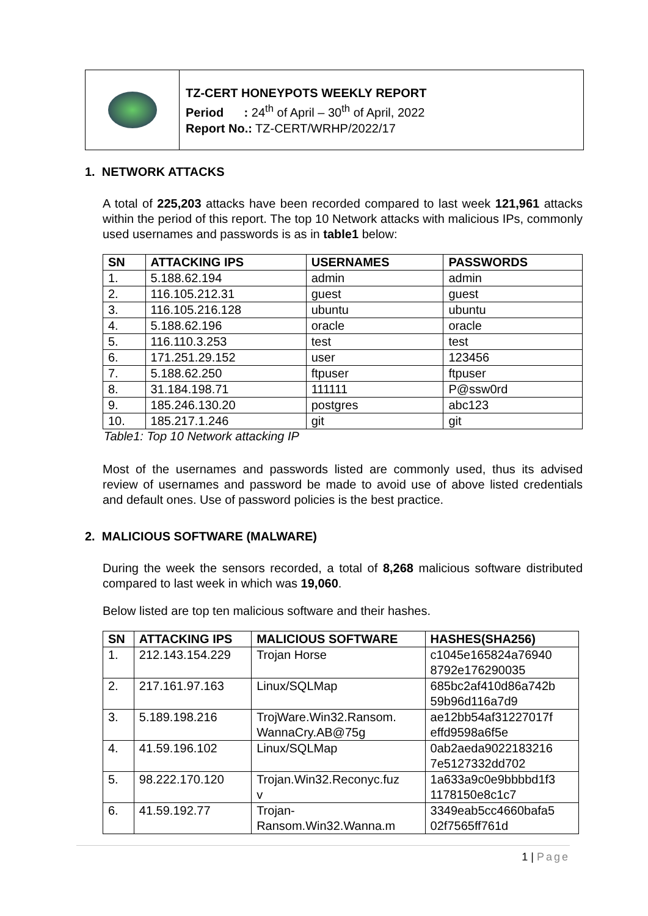TZ-CERT HONEYPOTS WEEKLY REPORT
Period : 24<sup>th</sup> of April – 30<sup>th</sup> of April, 2022
Report No.: TZ-CERT/WRHP/2022/17
1. NETWORK ATTACKS
A total of 225,203 attacks have been recorded compared to last week 121,961 attacks within the period of this report. The top 10 Network attacks with malicious IPs, commonly used usernames and passwords is as in table1 below:
| SN | ATTACKING IPS | USERNAMES | PASSWORDS |
| --- | --- | --- | --- |
| 1. | 5.188.62.194 | admin | admin |
| 2. | 116.105.212.31 | guest | guest |
| 3. | 116.105.216.128 | ubuntu | ubuntu |
| 4. | 5.188.62.196 | oracle | oracle |
| 5. | 116.110.3.253 | test | test |
| 6. | 171.251.29.152 | user | 123456 |
| 7. | 5.188.62.250 | ftpuser | ftpuser |
| 8. | 31.184.198.71 | 111111 | P@ssw0rd |
| 9. | 185.246.130.20 | postgres | abc123 |
| 10. | 185.217.1.246 | git | git |
Table1: Top 10 Network attacking IP
Most of the usernames and passwords listed are commonly used, thus its advised review of usernames and password be made to avoid use of above listed credentials and default ones. Use of password policies is the best practice.
2. MALICIOUS SOFTWARE (MALWARE)
During the week the sensors recorded, a total of 8,268 malicious software distributed compared to last week in which was 19,060.
Below listed are top ten malicious software and their hashes.
| SN | ATTACKING IPS | MALICIOUS SOFTWARE | HASHES(SHA256) |
| --- | --- | --- | --- |
| 1. | 212.143.154.229 | Trojan Horse | c1045e165824a76940 8792e176290035 |
| 2. | 217.161.97.163 | Linux/SQLMap | 685bc2af410d86a742b 59b96d116a7d9 |
| 3. | 5.189.198.216 | TrojWare.Win32.Ransom. WannaCry.AB@75g | ae12bb54af31227017f effd9598a6f5e |
| 4. | 41.59.196.102 | Linux/SQLMap | 0ab2aeda9022183216 7e5127332dd702 |
| 5. | 98.222.170.120 | Trojan.Win32.Reconyc.fuz v | 1a633a9c0e9bbbbd1f3 1178150e8c1c7 |
| 6. | 41.59.192.77 | Trojan- Ransom.Win32.Wanna.m | 3349eab5cc4660bafa5 02f7565ff761d |
1 | Page